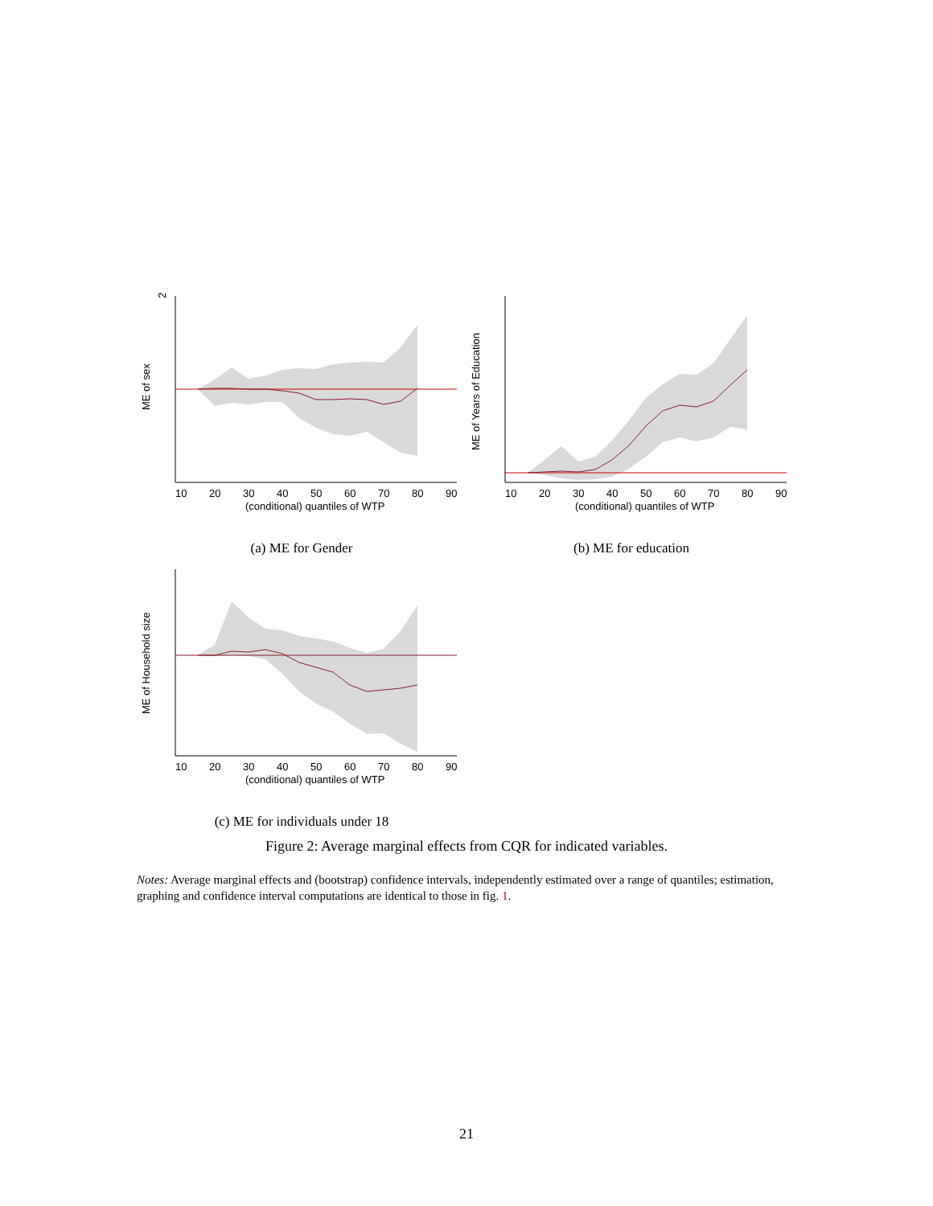2
ME of sex
10
20
30
40
50
60
70
80
90
(conditional) quantiles of WTP
(a) ME for Gender
ME of Years of Education
10
20
30
40
50
60
70
80
90
(conditional) quantiles of WTP
(b) ME for education
ME of Household size
10
20
30
40
50
60
70
80
90
(conditional) quantiles of WTP
(c) ME for individuals under 18
Figure 2: Average marginal effects from CQR for indicated variables.
Notes: Average marginal effects and (bootstrap) confidence intervals, independently estimated over a range of quantiles; estimation, graphing and confidence interval computations are identical to those in fig. 1.
21